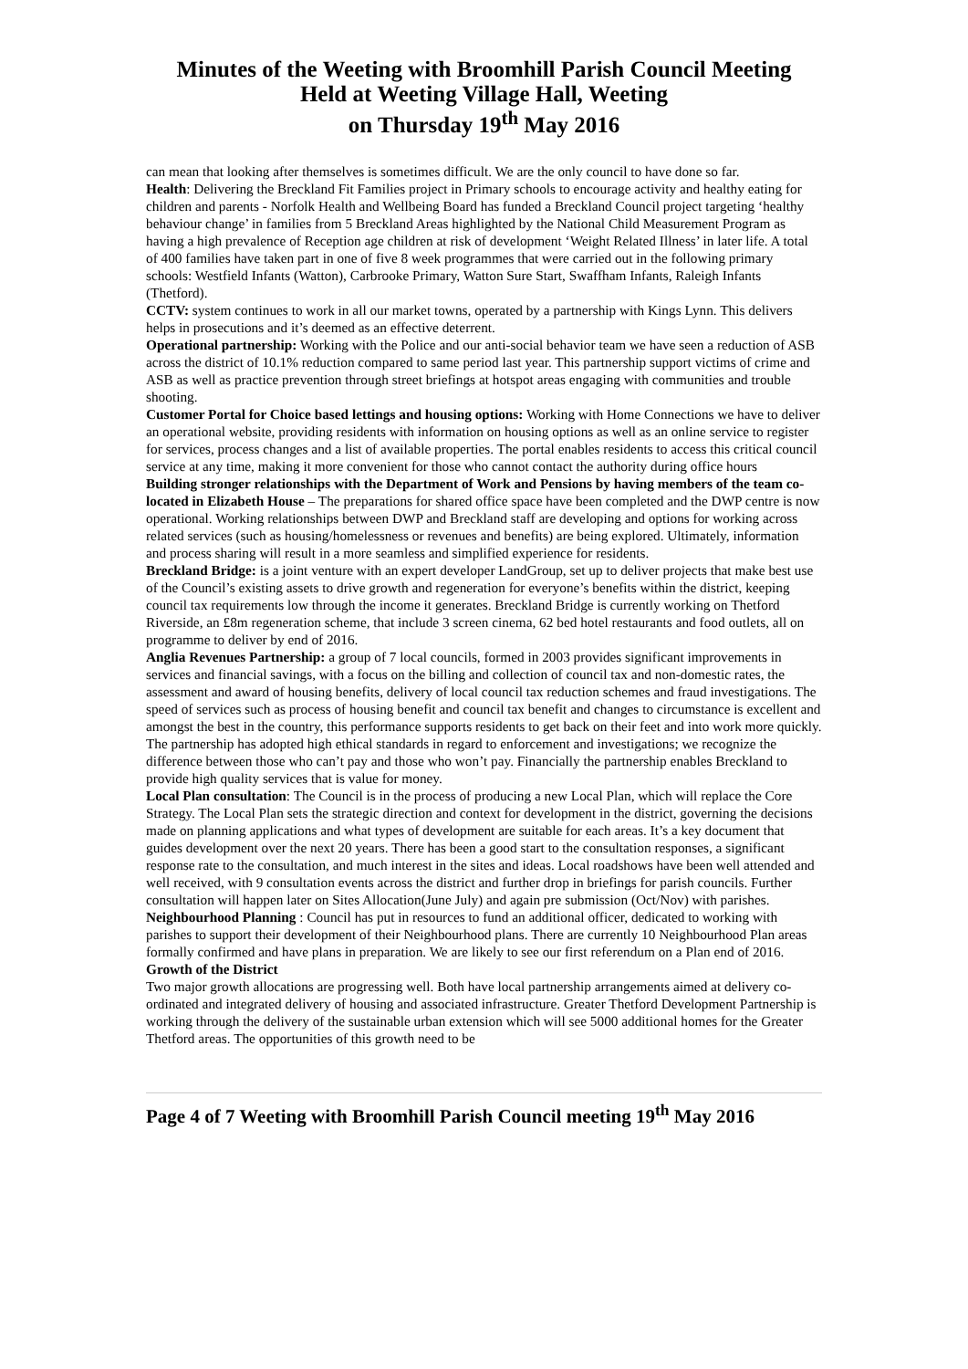Minutes of the Weeting with Broomhill Parish Council Meeting
Held at Weeting Village Hall, Weeting
on Thursday 19<sup>th</sup> May 2016
can mean that looking after themselves is sometimes difficult. We are the only council to have done so far.
Health: Delivering the Breckland Fit Families project in Primary schools to encourage activity and healthy eating for children and parents - Norfolk Health and Wellbeing Board has funded a Breckland Council project targeting ‘healthy behaviour change’ in families from 5 Breckland Areas highlighted by the National Child Measurement Program as having a high prevalence of Reception age children at risk of development ‘Weight Related Illness’ in later life. A total of 400 families have taken part in one of five 8 week programmes that were carried out in the following primary schools: Westfield Infants (Watton), Carbrooke Primary, Watton Sure Start, Swaffham Infants, Raleigh Infants (Thetford).
CCTV: system continues to work in all our market towns, operated by a partnership with Kings Lynn. This delivers helps in prosecutions and it’s deemed as an effective deterrent.
Operational partnership: Working with the Police and our anti-social behavior team we have seen a reduction of ASB across the district of 10.1% reduction compared to same period last year. This partnership support victims of crime and ASB as well as practice prevention through street briefings at hotspot areas engaging with communities and trouble shooting.
Customer Portal for Choice based lettings and housing options: Working with Home Connections we have to deliver an operational website, providing residents with information on housing options as well as an online service to register for services, process changes and a list of available properties. The portal enables residents to access this critical council service at any time, making it more convenient for those who cannot contact the authority during office hours
Building stronger relationships with the Department of Work and Pensions by having members of the team co-located in Elizabeth House – The preparations for shared office space have been completed and the DWP centre is now operational. Working relationships between DWP and Breckland staff are developing and options for working across related services (such as housing/homelessness or revenues and benefits) are being explored. Ultimately, information and process sharing will result in a more seamless and simplified experience for residents.
Breckland Bridge: is a joint venture with an expert developer LandGroup, set up to deliver projects that make best use of the Council’s existing assets to drive growth and regeneration for everyone’s benefits within the district, keeping council tax requirements low through the income it generates. Breckland Bridge is currently working on Thetford Riverside, an £8m regeneration scheme, that include 3 screen cinema, 62 bed hotel restaurants and food outlets, all on programme to deliver by end of 2016.
Anglia Revenues Partnership: a group of 7 local councils, formed in 2003 provides significant improvements in services and financial savings, with a focus on the billing and collection of council tax and non-domestic rates, the assessment and award of housing benefits, delivery of local council tax reduction schemes and fraud investigations. The speed of services such as process of housing benefit and council tax benefit and changes to circumstance is excellent and amongst the best in the country, this performance supports residents to get back on their feet and into work more quickly. The partnership has adopted high ethical standards in regard to enforcement and investigations; we recognize the difference between those who can’t pay and those who won’t pay. Financially the partnership enables Breckland to provide high quality services that is value for money.
Local Plan consultation: The Council is in the process of producing a new Local Plan, which will replace the Core Strategy. The Local Plan sets the strategic direction and context for development in the district, governing the decisions made on planning applications and what types of development are suitable for each areas. It’s a key document that guides development over the next 20 years. There has been a good start to the consultation responses, a significant response rate to the consultation, and much interest in the sites and ideas. Local roadshows have been well attended and well received, with 9 consultation events across the district and further drop in briefings for parish councils. Further consultation will happen later on Sites Allocation(June July) and again pre submission (Oct/Nov) with parishes.
Neighbourhood Planning : Council has put in resources to fund an additional officer, dedicated to working with parishes to support their development of their Neighbourhood plans. There are currently 10 Neighbourhood Plan areas formally confirmed and have plans in preparation. We are likely to see our first referendum on a Plan end of 2016.
Growth of the District
Two major growth allocations are progressing well. Both have local partnership arrangements aimed at delivery co-ordinated and integrated delivery of housing and associated infrastructure. Greater Thetford Development Partnership is working through the delivery of the sustainable urban extension which will see 5000 additional homes for the Greater Thetford areas. The opportunities of this growth need to be
Page 4 of 7 Weeting with Broomhill Parish Council meeting 19<sup>th</sup> May 2016